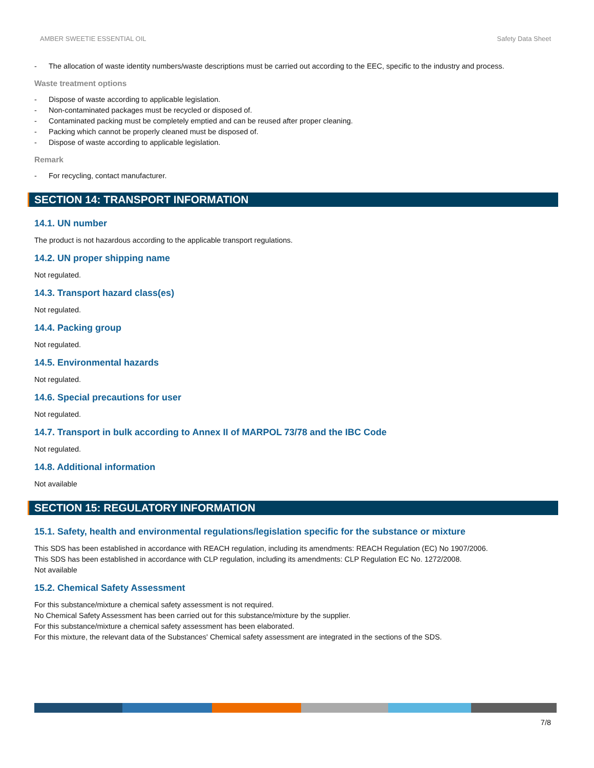AMBER SWEETIE ESSENTIAL OIL Safety Data Sheet
- The allocation of waste identity numbers/waste descriptions must be carried out according to the EEC, specific to the industry and process.
Waste treatment options
- Dispose of waste according to applicable legislation.
- Non-contaminated packages must be recycled or disposed of.
- Contaminated packing must be completely emptied and can be reused after proper cleaning.
- Packing which cannot be properly cleaned must be disposed of.
- Dispose of waste according to applicable legislation.
Remark
- For recycling, contact manufacturer.
SECTION 14: TRANSPORT INFORMATION
14.1. UN number
The product is not hazardous according to the applicable transport regulations.
14.2. UN proper shipping name
Not regulated.
14.3. Transport hazard class(es)
Not regulated.
14.4. Packing group
Not regulated.
14.5. Environmental hazards
Not regulated.
14.6. Special precautions for user
Not regulated.
14.7. Transport in bulk according to Annex II of MARPOL 73/78 and the IBC Code
Not regulated.
14.8. Additional information
Not available
SECTION 15: REGULATORY INFORMATION
15.1. Safety, health and environmental regulations/legislation specific for the substance or mixture
This SDS has been established in accordance with REACH regulation, including its amendments: REACH Regulation (EC) No 1907/2006.
This SDS has been established in accordance with CLP regulation, including its amendments: CLP Regulation EC No. 1272/2008.
Not available
15.2. Chemical Safety Assessment
For this substance/mixture a chemical safety assessment is not required.
No Chemical Safety Assessment has been carried out for this substance/mixture by the supplier.
For this substance/mixture a chemical safety assessment has been elaborated.
For this mixture, the relevant data of the Substances' Chemical safety assessment are integrated in the sections of the SDS.
7/8